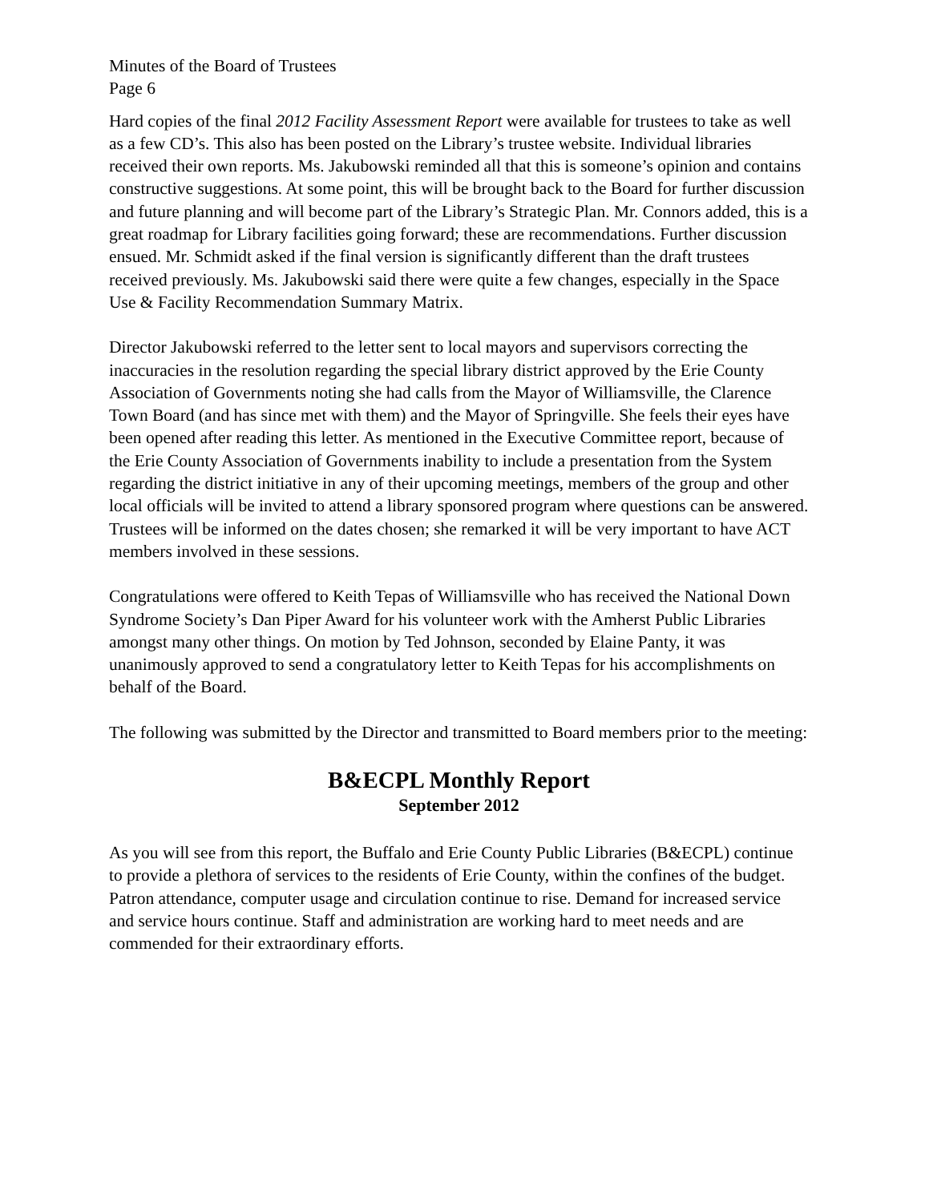Minutes of the Board of Trustees
Page 6
Hard copies of the final 2012 Facility Assessment Report were available for trustees to take as well as a few CD’s. This also has been posted on the Library’s trustee website. Individual libraries received their own reports. Ms. Jakubowski reminded all that this is someone’s opinion and contains constructive suggestions. At some point, this will be brought back to the Board for further discussion and future planning and will become part of the Library’s Strategic Plan. Mr. Connors added, this is a great roadmap for Library facilities going forward; these are recommendations. Further discussion ensued. Mr. Schmidt asked if the final version is significantly different than the draft trustees received previously. Ms. Jakubowski said there were quite a few changes, especially in the Space Use & Facility Recommendation Summary Matrix.
Director Jakubowski referred to the letter sent to local mayors and supervisors correcting the inaccuracies in the resolution regarding the special library district approved by the Erie County Association of Governments noting she had calls from the Mayor of Williamsville, the Clarence Town Board (and has since met with them) and the Mayor of Springville. She feels their eyes have been opened after reading this letter. As mentioned in the Executive Committee report, because of the Erie County Association of Governments inability to include a presentation from the System regarding the district initiative in any of their upcoming meetings, members of the group and other local officials will be invited to attend a library sponsored program where questions can be answered. Trustees will be informed on the dates chosen; she remarked it will be very important to have ACT members involved in these sessions.
Congratulations were offered to Keith Tepas of Williamsville who has received the National Down Syndrome Society’s Dan Piper Award for his volunteer work with the Amherst Public Libraries amongst many other things. On motion by Ted Johnson, seconded by Elaine Panty, it was unanimously approved to send a congratulatory letter to Keith Tepas for his accomplishments on behalf of the Board.
The following was submitted by the Director and transmitted to Board members prior to the meeting:
B&ECPL Monthly Report
September 2012
As you will see from this report, the Buffalo and Erie County Public Libraries (B&ECPL) continue to provide a plethora of services to the residents of Erie County, within the confines of the budget. Patron attendance, computer usage and circulation continue to rise. Demand for increased service and service hours continue. Staff and administration are working hard to meet needs and are commended for their extraordinary efforts.